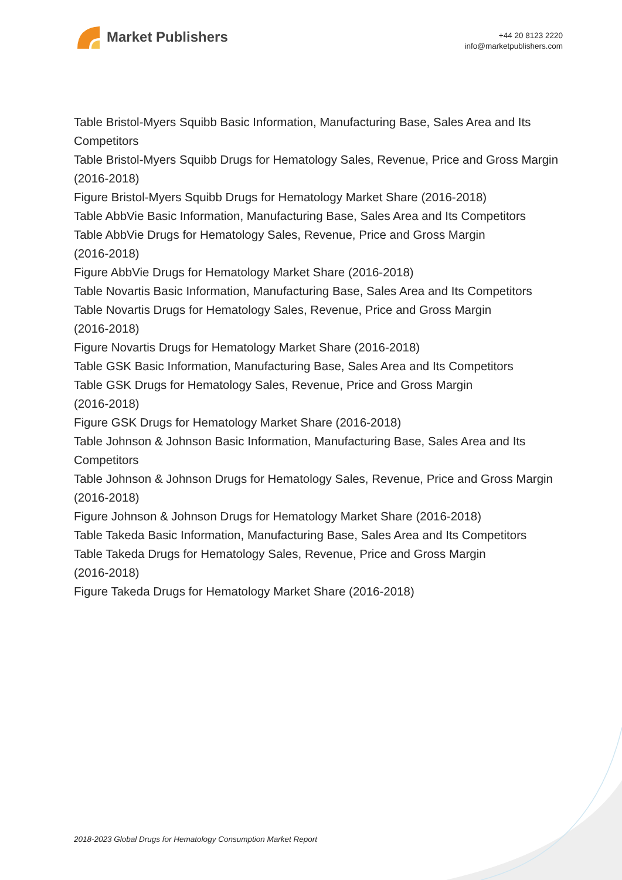Market Publishers
+44 20 8123 2220
info@marketpublishers.com
Table Bristol-Myers Squibb Basic Information, Manufacturing Base, Sales Area and Its Competitors
Table Bristol-Myers Squibb Drugs for Hematology Sales, Revenue, Price and Gross Margin (2016-2018)
Figure Bristol-Myers Squibb Drugs for Hematology Market Share (2016-2018)
Table AbbVie Basic Information, Manufacturing Base, Sales Area and Its Competitors
Table AbbVie Drugs for Hematology Sales, Revenue, Price and Gross Margin
(2016-2018)
Figure AbbVie Drugs for Hematology Market Share (2016-2018)
Table Novartis Basic Information, Manufacturing Base, Sales Area and Its Competitors
Table Novartis Drugs for Hematology Sales, Revenue, Price and Gross Margin
(2016-2018)
Figure Novartis Drugs for Hematology Market Share (2016-2018)
Table GSK Basic Information, Manufacturing Base, Sales Area and Its Competitors
Table GSK Drugs for Hematology Sales, Revenue, Price and Gross Margin
(2016-2018)
Figure GSK Drugs for Hematology Market Share (2016-2018)
Table Johnson & Johnson Basic Information, Manufacturing Base, Sales Area and Its Competitors
Table Johnson & Johnson Drugs for Hematology Sales, Revenue, Price and Gross Margin (2016-2018)
Figure Johnson & Johnson Drugs for Hematology Market Share (2016-2018)
Table Takeda Basic Information, Manufacturing Base, Sales Area and Its Competitors
Table Takeda Drugs for Hematology Sales, Revenue, Price and Gross Margin
(2016-2018)
Figure Takeda Drugs for Hematology Market Share (2016-2018)
2018-2023 Global Drugs for Hematology Consumption Market Report